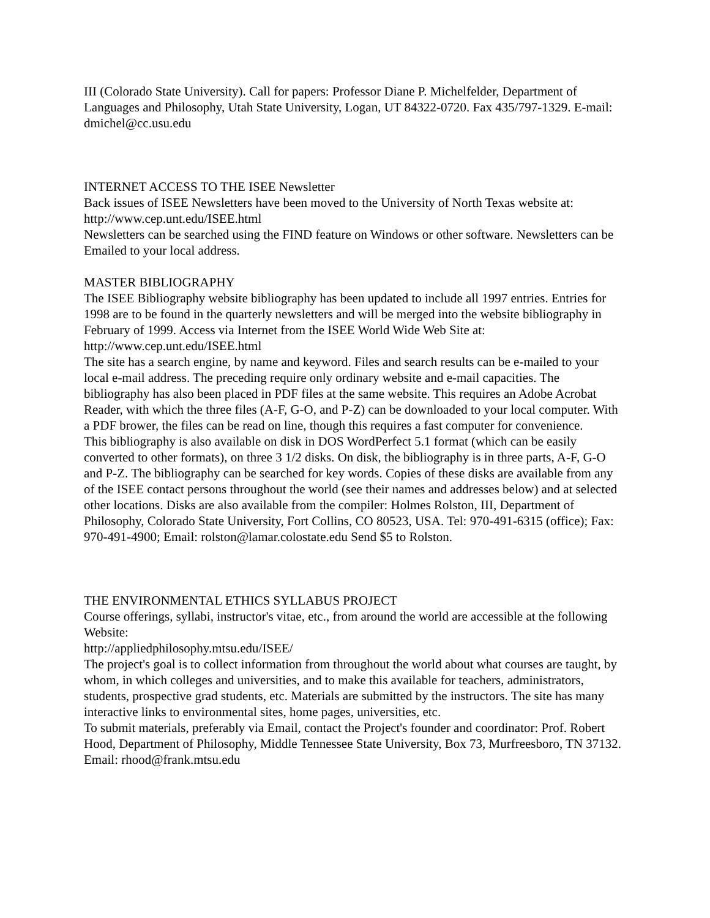III (Colorado State University). Call for papers: Professor Diane P. Michelfelder, Department of Languages and Philosophy, Utah State University, Logan, UT 84322-0720. Fax 435/797-1329. E-mail: dmichel@cc.usu.edu
INTERNET ACCESS TO THE ISEE Newsletter
Back issues of ISEE Newsletters have been moved to the University of North Texas website at: http://www.cep.unt.edu/ISEE.html
Newsletters can be searched using the FIND feature on Windows or other software. Newsletters can be Emailed to your local address.
MASTER BIBLIOGRAPHY
The ISEE Bibliography website bibliography has been updated to include all 1997 entries. Entries for 1998 are to be found in the quarterly newsletters and will be merged into the website bibliography in February of 1999. Access via Internet from the ISEE World Wide Web Site at: http://www.cep.unt.edu/ISEE.html
The site has a search engine, by name and keyword. Files and search results can be e-mailed to your local e-mail address. The preceding require only ordinary website and e-mail capacities. The bibliography has also been placed in PDF files at the same website. This requires an Adobe Acrobat Reader, with which the three files (A-F, G-O, and P-Z) can be downloaded to your local computer. With a PDF brower, the files can be read on line, though this requires a fast computer for convenience.
This bibliography is also available on disk in DOS WordPerfect 5.1 format (which can be easily converted to other formats), on three 3 1/2 disks. On disk, the bibliography is in three parts, A-F, G-O and P-Z. The bibliography can be searched for key words. Copies of these disks are available from any of the ISEE contact persons throughout the world (see their names and addresses below) and at selected other locations. Disks are also available from the compiler: Holmes Rolston, III, Department of Philosophy, Colorado State University, Fort Collins, CO 80523, USA. Tel: 970-491-6315 (office); Fax: 970-491-4900; Email: rolston@lamar.colostate.edu Send $5 to Rolston.
THE ENVIRONMENTAL ETHICS SYLLABUS PROJECT
Course offerings, syllabi, instructor's vitae, etc., from around the world are accessible at the following Website:
http://appliedphilosophy.mtsu.edu/ISEE/
The project's goal is to collect information from throughout the world about what courses are taught, by whom, in which colleges and universities, and to make this available for teachers, administrators, students, prospective grad students, etc. Materials are submitted by the instructors. The site has many interactive links to environmental sites, home pages, universities, etc.
To submit materials, preferably via Email, contact the Project's founder and coordinator: Prof. Robert Hood, Department of Philosophy, Middle Tennessee State University, Box 73, Murfreesboro, TN 37132. Email: rhood@frank.mtsu.edu